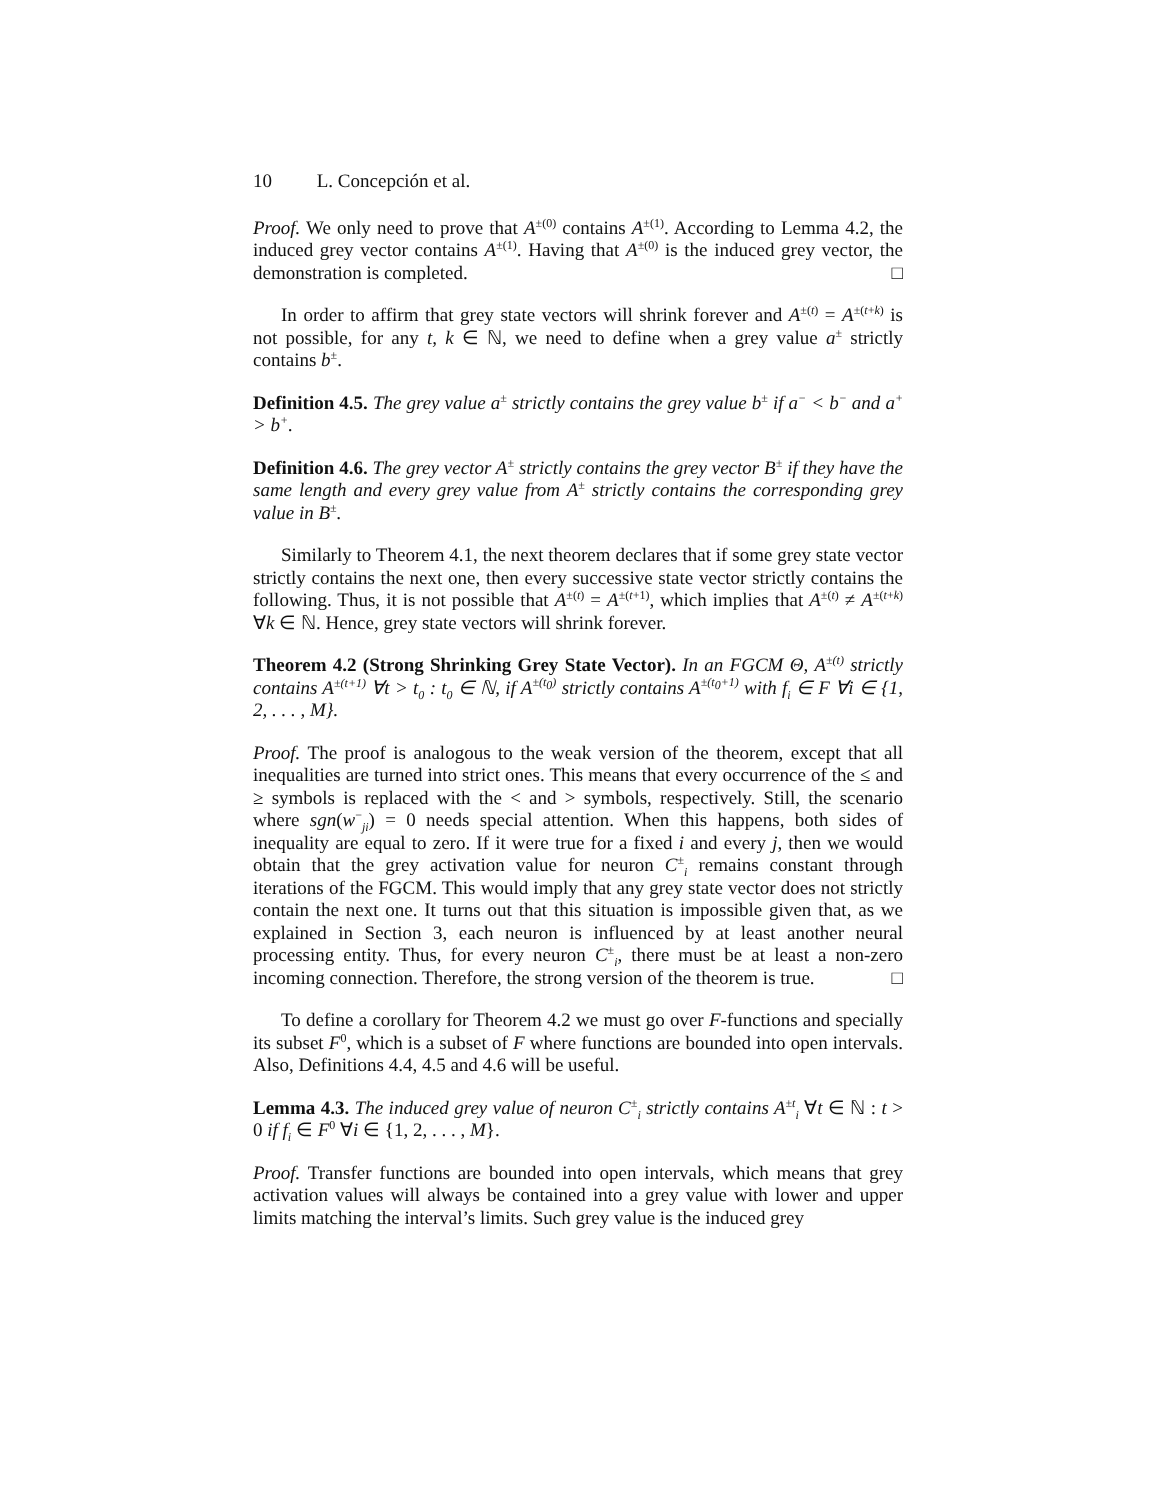10 L. Concepción et al.
Proof. We only need to prove that A<sup>±(0)</sup> contains A<sup>±(1)</sup>. According to Lemma 4.2, the induced grey vector contains A<sup>±(1)</sup>. Having that A<sup>±(0)</sup> is the induced grey vector, the demonstration is completed. □
In order to affirm that grey state vectors will shrink forever and A<sup>±(t)</sup> = A<sup>±(t+k)</sup> is not possible, for any t, k ∈ ℕ, we need to define when a grey value a<sup>±</sup> strictly contains b<sup>±</sup>.
Definition 4.5. The grey value a<sup>±</sup> strictly contains the grey value b<sup>±</sup> if a<sup>−</sup> < b<sup>−</sup> and a<sup>+</sup> > b<sup>+</sup>.
Definition 4.6. The grey vector A<sup>±</sup> strictly contains the grey vector B<sup>±</sup> if they have the same length and every grey value from A<sup>±</sup> strictly contains the corresponding grey value in B<sup>±</sup>.
Similarly to Theorem 4.1, the next theorem declares that if some grey state vector strictly contains the next one, then every successive state vector strictly contains the following. Thus, it is not possible that A<sup>±(t)</sup> = A<sup>±(t+1)</sup>, which implies that A<sup>±(t)</sup> ≠ A<sup>±(t+k)</sup> ∀k ∈ ℕ. Hence, grey state vectors will shrink forever.
Theorem 4.2 (Strong Shrinking Grey State Vector). In an FGCM Θ, A<sup>±(t)</sup> strictly contains A<sup>±(t+1)</sup> ∀t > t<sub>0</sub> : t<sub>0</sub> ∈ ℕ, if A<sup>±(t<sub>0</sub>)</sup> strictly contains A<sup>±(t<sub>0</sub>+1)</sup> with f<sub>i</sub> ∈ F ∀i ∈ {1, 2, . . . , M}.
Proof. The proof is analogous to the weak version of the theorem, except that all inequalities are turned into strict ones. This means that every occurrence of the ≤ and ≥ symbols is replaced with the < and > symbols, respectively. Still, the scenario where sgn(w<sup>−</sup><sub>ji</sub>) = 0 needs special attention. When this happens, both sides of inequality are equal to zero. If it were true for a fixed i and every j, then we would obtain that the grey activation value for neuron C<sup>±</sup><sub>i</sub> remains constant through iterations of the FGCM. This would imply that any grey state vector does not strictly contain the next one. It turns out that this situation is impossible given that, as we explained in Section 3, each neuron is influenced by at least another neural processing entity. Thus, for every neuron C<sup>±</sup><sub>i</sub>, there must be at least a non-zero incoming connection. Therefore, the strong version of the theorem is true. □
To define a corollary for Theorem 4.2 we must go over F-functions and specially its subset F<sup>0</sup>, which is a subset of F where functions are bounded into open intervals. Also, Definitions 4.4, 4.5 and 4.6 will be useful.
Lemma 4.3. The induced grey value of neuron C<sup>±</sup><sub>i</sub> strictly contains A<sup>±t</sup><sub>i</sub> ∀t ∈ ℕ : t > 0 if f<sub>i</sub> ∈ F<sup>0</sup> ∀i ∈ {1, 2, . . . , M}.
Proof. Transfer functions are bounded into open intervals, which means that grey activation values will always be contained into a grey value with lower and upper limits matching the interval’s limits. Such grey value is the induced grey